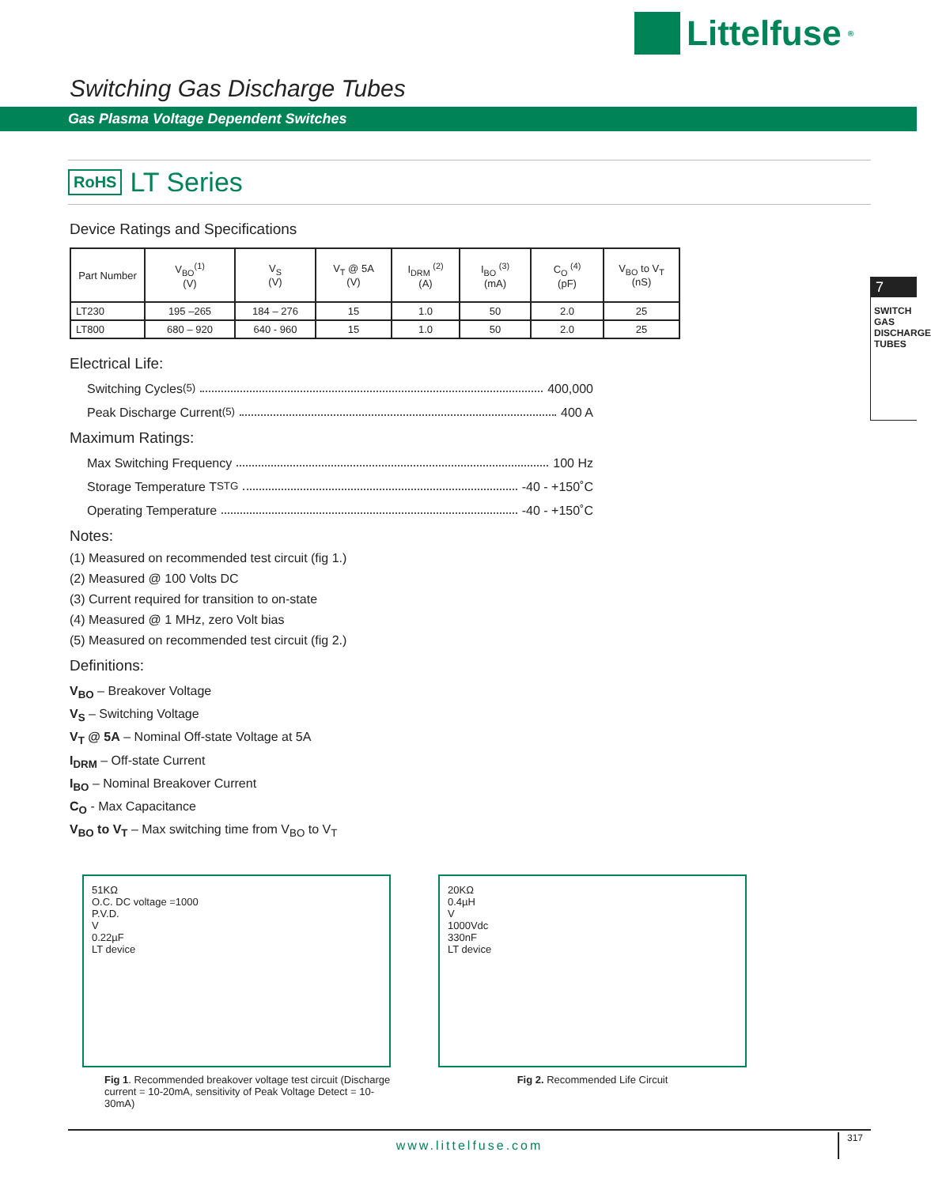Littelfuse<sup>®</sup>
Switching Gas Discharge Tubes
Gas Plasma Voltage Dependent Switches
RoHS
LT Series
7
SWITCH GAS DISCHARGE TUBES
Device Ratings and Specifications
| Part Number | V<sub>BO</sub><sup>(1)</sup> (V) | V<sub>S</sub> (V) | V<sub>T</sub> @ 5A (V) | I<sub>DRM</sub> <sup>(2)</sup> (A) | I<sub>BO</sub> <sup>(3)</sup> (mA) | C<sub>O</sub> <sup>(4)</sup> (pF) | V<sub>BO</sub> to V<sub>T</sub> (nS) |
| --- | --- | --- | --- | --- | --- | --- | --- |
| LT230 | 195 –265 | 184 – 276 | 15 | 1.0 | 50 | 2.0 | 25 |
| LT800 | 680 – 920 | 640 - 960 | 15 | 1.0 | 50 | 2.0 | 25 |
Electrical Life:
Switching Cycles <sup>(5)</sup> 400,000
Peak Discharge Current <sup>(5)</sup> 400 A
Maximum Ratings:
Max Switching Frequency 100 Hz
Storage Temperature T<sub>STG</sub> -40 - +150˚C
Operating Temperature -40 - +150˚C
Notes:
(1) Measured on recommended test circuit (fig 1.)
(2) Measured @ 100 Volts DC
(3) Current required for transition to on-state
(4) Measured @ 1 MHz, zero Volt bias
(5) Measured on recommended test circuit (fig 2.)
Definitions:
V<sub>BO</sub> – Breakover Voltage
V<sub>S</sub> – Switching Voltage
V<sub>T</sub> @ 5A – Nominal Off-state Voltage at 5A
I<sub>DRM</sub> – Off-state Current
I<sub>BO</sub> – Nominal Breakover Current
C<sub>O</sub> - Max Capacitance
V<sub>BO</sub> to V<sub>T</sub> – Max switching time from V<sub>BO</sub> to V<sub>T</sub>
51KΩ
O.C. DC voltage =1000
P.V.D.
V
0.22µF
LT device
Fig 1. Recommended breakover voltage test circuit (Discharge current = 10-20mA, sensitivity of Peak Voltage Detect = 10-30mA)
20KΩ
0.4µH
V
1000Vdc
330nF
LT device
Fig 2. Recommended Life Circuit
www.littelfuse.com
317